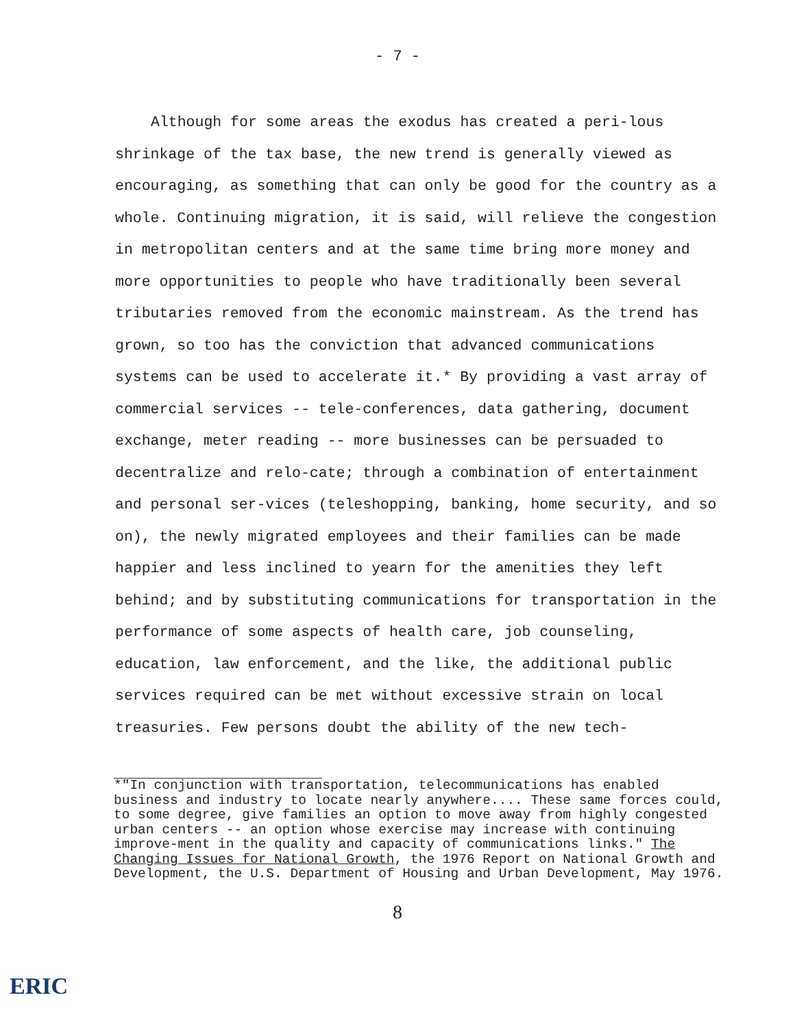- 7 -
Although for some areas the exodus has created a peri-lous shrinkage of the tax base, the new trend is generally viewed as encouraging, as something that can only be good for the country as a whole. Continuing migration, it is said, will relieve the congestion in metropolitan centers and at the same time bring more money and more opportunities to people who have traditionally been several tributaries removed from the economic mainstream. As the trend has grown, so too has the conviction that advanced communications systems can be used to accelerate it.* By providing a vast array of commercial services -- tele-conferences, data gathering, document exchange, meter reading -- more businesses can be persuaded to decentralize and relo-cate; through a combination of entertainment and personal ser-vices (teleshopping, banking, home security, and so on), the newly migrated employees and their families can be made happier and less inclined to yearn for the amenities they left behind; and by substituting communications for transportation in the performance of some aspects of health care, job counseling, education, law enforcement, and the like, the additional public services required can be met without excessive strain on local treasuries. Few persons doubt the ability of the new tech-
*"In conjunction with transportation, telecommunications has enabled business and industry to locate nearly anywhere.... These same forces could, to some degree, give families an option to move away from highly congested urban centers -- an option whose exercise may increase with continuing improve-ment in the quality and capacity of communications links." The Changing Issues for National Growth, the 1976 Report on National Growth and Development, the U.S. Department of Housing and Urban Development, May 1976.
8
ERIC